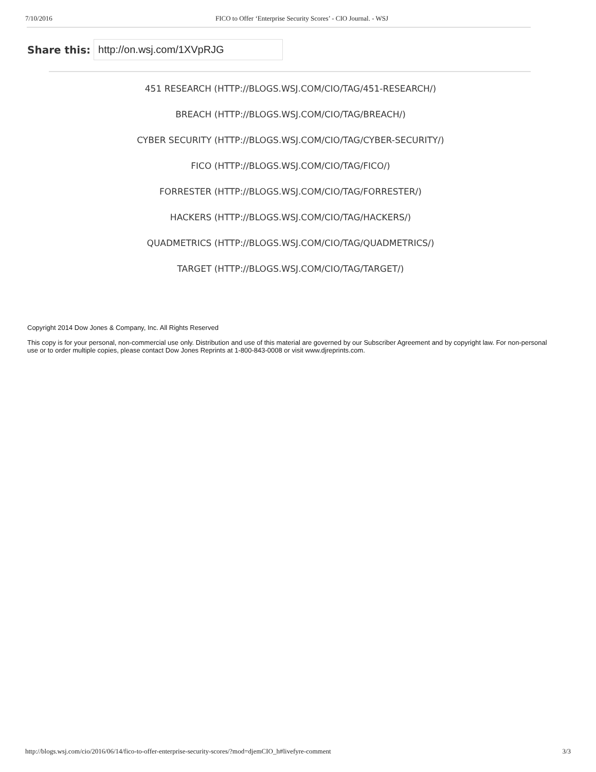7/10/2016 FICO to Offer ‘Enterprise Security Scores’ - CIO Journal. - WSJ
Share this: http://on.wsj.com/1XVpRJG
451 RESEARCH (HTTP://BLOGS.WSJ.COM/CIO/TAG/451-RESEARCH/)
BREACH (HTTP://BLOGS.WSJ.COM/CIO/TAG/BREACH/)
CYBER SECURITY (HTTP://BLOGS.WSJ.COM/CIO/TAG/CYBER-SECURITY/)
FICO (HTTP://BLOGS.WSJ.COM/CIO/TAG/FICO/)
FORRESTER (HTTP://BLOGS.WSJ.COM/CIO/TAG/FORRESTER/)
HACKERS (HTTP://BLOGS.WSJ.COM/CIO/TAG/HACKERS/)
QUADMETRICS (HTTP://BLOGS.WSJ.COM/CIO/TAG/QUADMETRICS/)
TARGET (HTTP://BLOGS.WSJ.COM/CIO/TAG/TARGET/)
Copyright 2014 Dow Jones & Company, Inc. All Rights Reserved
This copy is for your personal, non-commercial use only. Distribution and use of this material are governed by our Subscriber Agreement and by copyright law. For non-personal use or to order multiple copies, please contact Dow Jones Reprints at 1-800-843-0008 or visit www.djreprints.com.
http://blogs.wsj.com/cio/2016/06/14/fico-to-offer-enterprise-security-scores/?mod=djemCIO_h#livefyre-comment 3/3